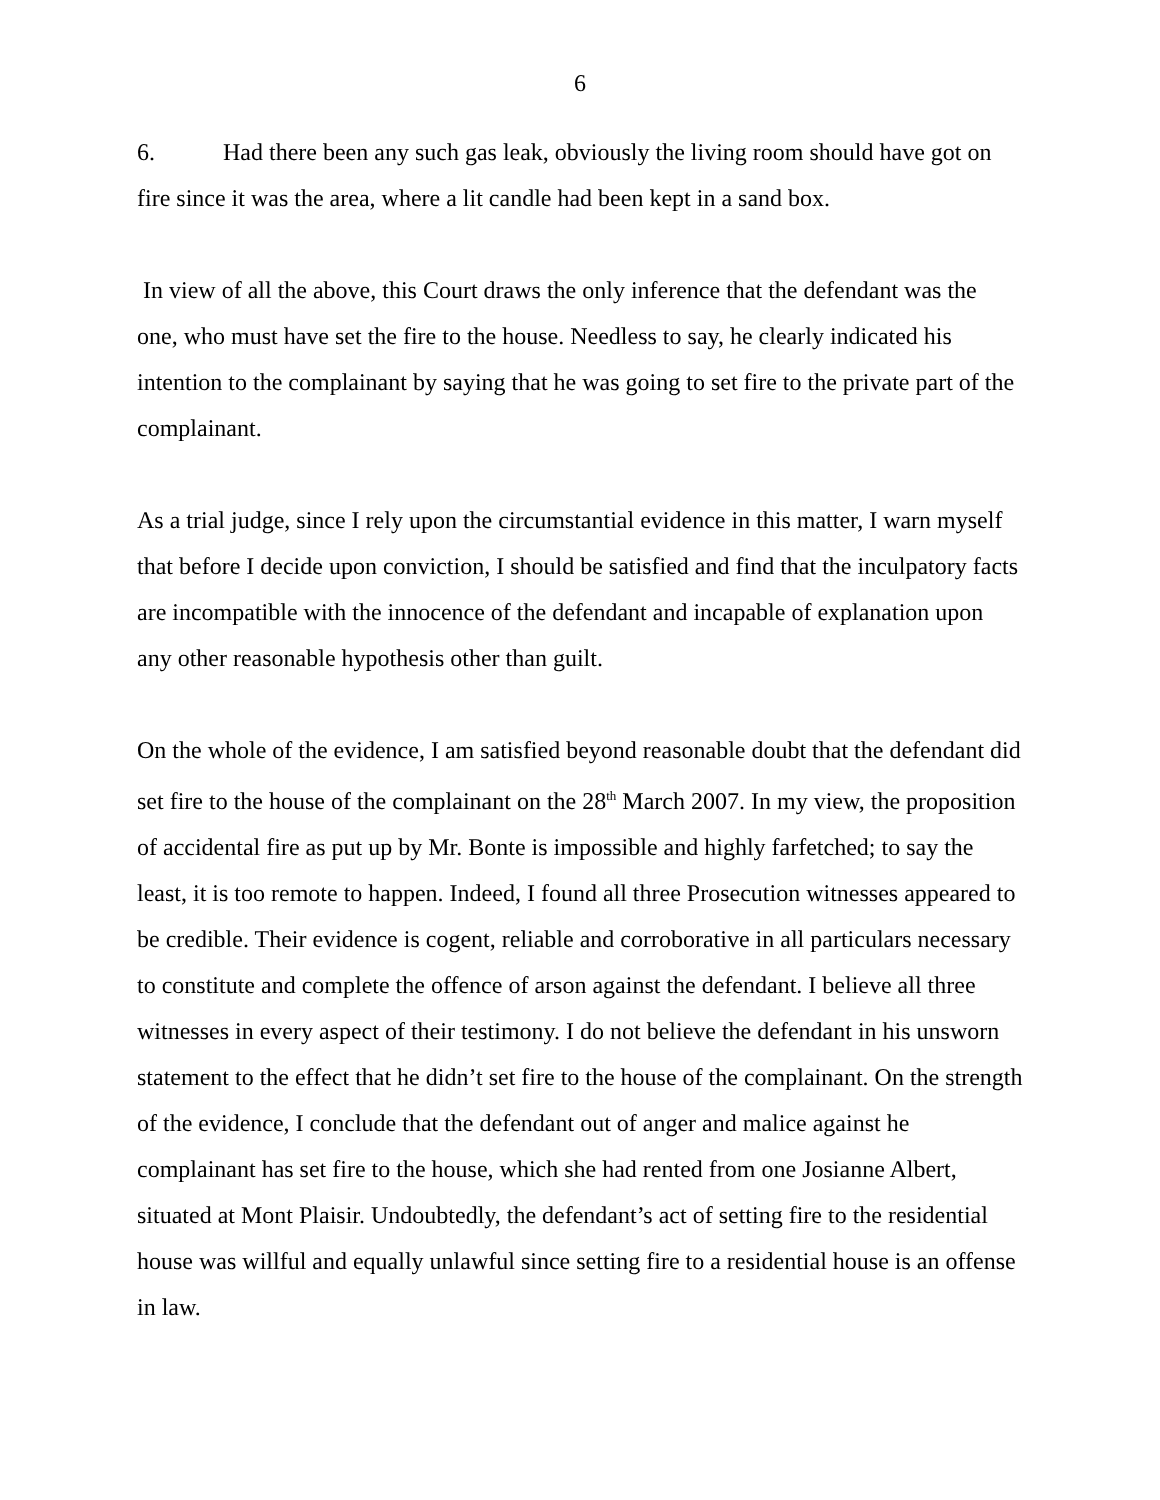6
6. Had there been any such gas leak, obviously the living room should have got on fire since it was the area, where a lit candle had been kept in a sand box.
In view of all the above, this Court draws the only inference that the defendant was the one, who must have set the fire to the house. Needless to say, he clearly indicated his intention to the complainant by saying that he was going to set fire to the private part of the complainant.
As a trial judge, since I rely upon the circumstantial evidence in this matter, I warn myself that before I decide upon conviction, I should be satisfied and find that the inculpatory facts are incompatible with the innocence of the defendant and incapable of explanation upon any other reasonable hypothesis other than guilt.
On the whole of the evidence, I am satisfied beyond reasonable doubt that the defendant did set fire to the house of the complainant on the 28<sup>th</sup> March 2007. In my view, the proposition of accidental fire as put up by Mr. Bonte is impossible and highly farfetched; to say the least, it is too remote to happen. Indeed, I found all three Prosecution witnesses appeared to be credible. Their evidence is cogent, reliable and corroborative in all particulars necessary to constitute and complete the offence of arson against the defendant. I believe all three witnesses in every aspect of their testimony. I do not believe the defendant in his unsworn statement to the effect that he didn’t set fire to the house of the complainant. On the strength of the evidence, I conclude that the defendant out of anger and malice against he complainant has set fire to the house, which she had rented from one Josianne Albert, situated at Mont Plaisir. Undoubtedly, the defendant’s act of setting fire to the residential house was willful and equally unlawful since setting fire to a residential house is an offense in law.